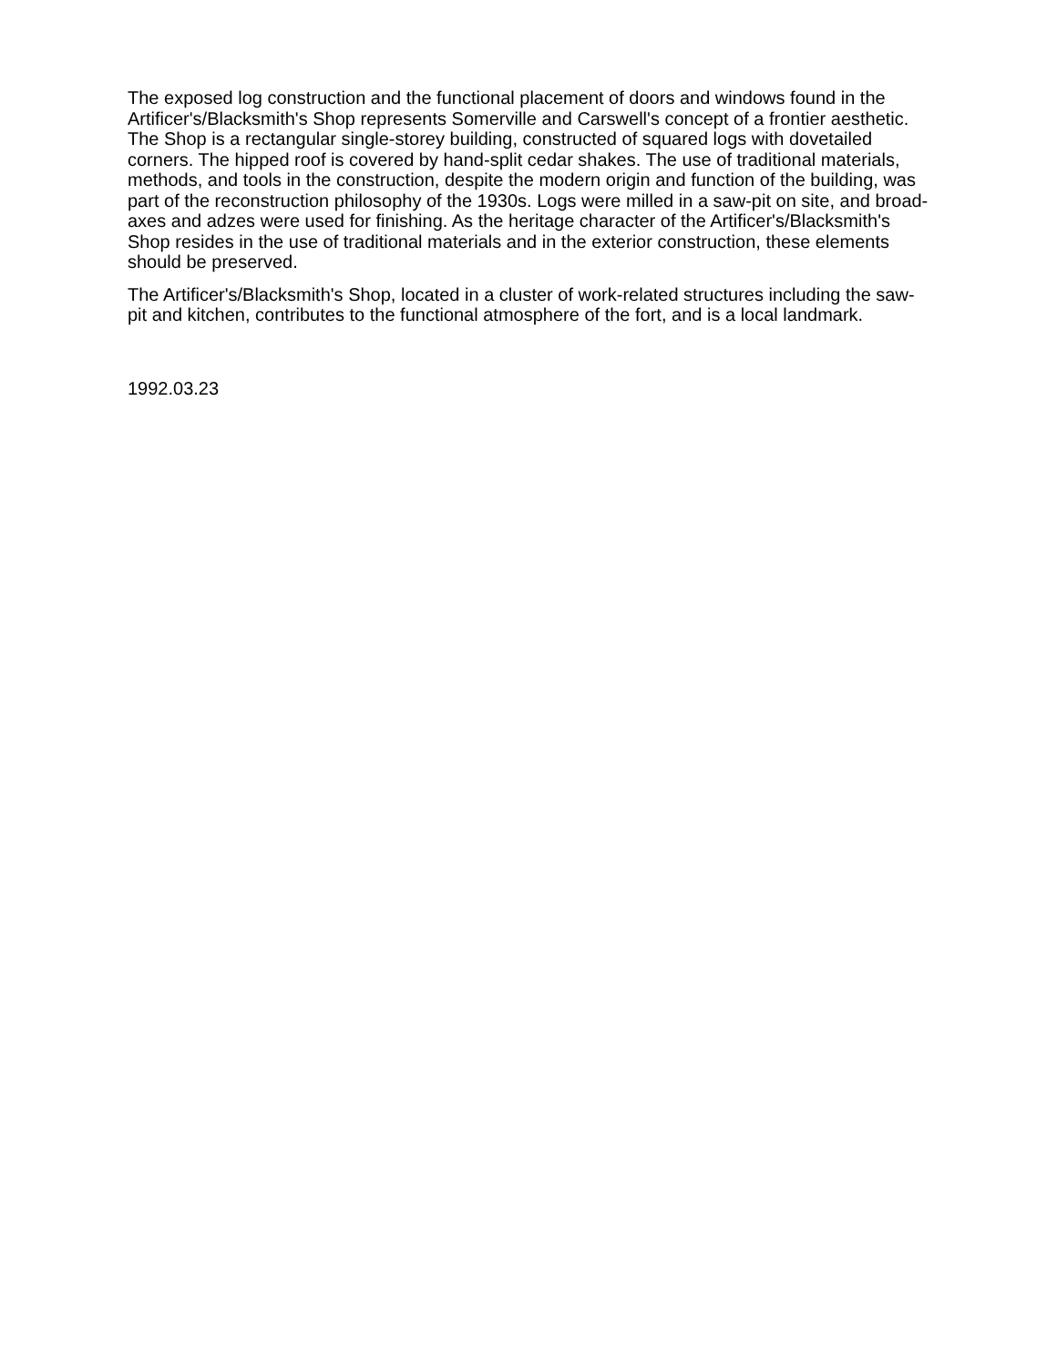The exposed log construction and the functional placement of doors and windows found in the Artificer's/Blacksmith's Shop represents Somerville and Carswell's concept of a frontier aesthetic. The Shop is a rectangular single-storey building, constructed of squared logs with dovetailed corners. The hipped roof is covered by hand-split cedar shakes. The use of traditional materials, methods, and tools in the construction, despite the modern origin and function of the building, was part of the reconstruction philosophy of the 1930s. Logs were milled in a saw-pit on site, and broad-axes and adzes were used for finishing. As the heritage character of the Artificer's/Blacksmith's Shop resides in the use of traditional materials and in the exterior construction, these elements should be preserved.
The Artificer's/Blacksmith's Shop, located in a cluster of work-related structures including the saw-pit and kitchen, contributes to the functional atmosphere of the fort, and is a local landmark.
1992.03.23